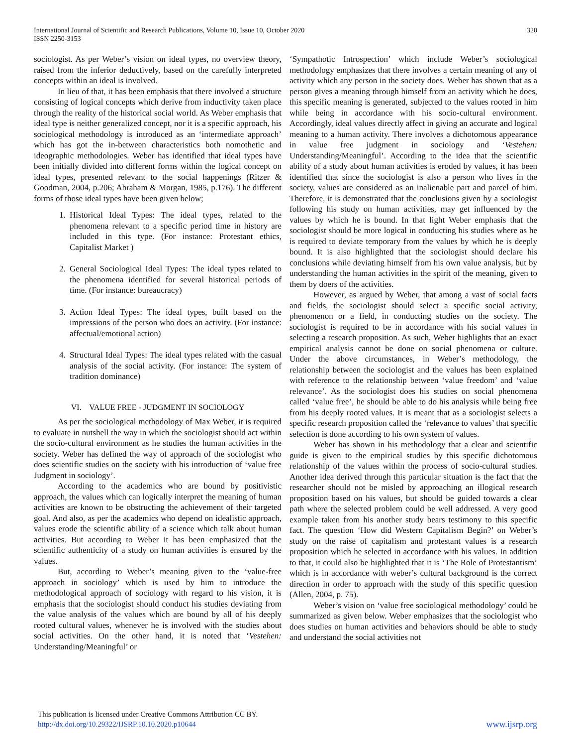International Journal of Scientific and Research Publications, Volume 10, Issue 10, October 2020
ISSN 2250-3153 320
sociologist. As per Weber’s vision on ideal types, no overview theory, raised from the inferior deductively, based on the carefully interpreted concepts within an ideal is involved.
In lieu of that, it has been emphasis that there involved a structure consisting of logical concepts which derive from inductivity taken place through the reality of the historical social world. As Weber emphasis that ideal type is neither generalized concept, nor it is a specific approach, his sociological methodology is introduced as an ‘intermediate approach’ which has got the in-between characteristics both nomothetic and ideographic methodologies. Weber has identified that ideal types have been initially divided into different forms within the logical concept on ideal types, presented relevant to the social happenings (Ritzer & Goodman, 2004, p.206; Abraham & Morgan, 1985, p.176). The different forms of those ideal types have been given below;
1. Historical Ideal Types: The ideal types, related to the phenomena relevant to a specific period time in history are included in this type. (For instance: Protestant ethics, Capitalist Market )
2. General Sociological Ideal Types: The ideal types related to the phenomena identified for several historical periods of time. (For instance: bureaucracy)
3. Action Ideal Types: The ideal types, built based on the impressions of the person who does an activity. (For instance: affectual/emotional action)
4. Structural Ideal Types: The ideal types related with the casual analysis of the social activity. (For instance: The system of tradition dominance)
VI. VALUE FREE - JUDGMENT IN SOCIOLOGY
As per the sociological methodology of Max Weber, it is required to evaluate in nutshell the way in which the sociologist should act within the socio-cultural environment as he studies the human activities in the society. Weber has defined the way of approach of the sociologist who does scientific studies on the society with his introduction of ‘value free Judgment in sociology’.
According to the academics who are bound by positivistic approach, the values which can logically interpret the meaning of human activities are known to be obstructing the achievement of their targeted goal. And also, as per the academics who depend on idealistic approach, values erode the scientific ability of a science which talk about human activities. But according to Weber it has been emphasized that the scientific authenticity of a study on human activities is ensured by the values.
But, according to Weber’s meaning given to the ‘value-free approach in sociology’ which is used by him to introduce the methodological approach of sociology with regard to his vision, it is emphasis that the sociologist should conduct his studies deviating from the value analysis of the values which are bound by all of his deeply rooted cultural values, whenever he is involved with the studies about social activities. On the other hand, it is noted that ‘Vestehen: Understanding/Meaningful’ or
‘Sympathotic Introspection’ which include Weber’s sociological methodology emphasizes that there involves a certain meaning of any of activity which any person in the society does. Weber has shown that as a person gives a meaning through himself from an activity which he does, this specific meaning is generated, subjected to the values rooted in him while being in accordance with his socio-cultural environment. Accordingly, ideal values directly affect in giving an accurate and logical meaning to a human activity. There involves a dichotomous appearance in value free judgment in sociology and ‘Vestehen: Understanding/Meaningful’. According to the idea that the scientific ability of a study about human activities is eroded by values, it has been identified that since the sociologist is also a person who lives in the society, values are considered as an inalienable part and parcel of him. Therefore, it is demonstrated that the conclusions given by a sociologist following his study on human activities, may get influenced by the values by which he is bound. In that light Weber emphasis that the sociologist should be more logical in conducting his studies where as he is required to deviate temporary from the values by which he is deeply bound. It is also highlighted that the sociologist should declare his conclusions while deviating himself from his own value analysis, but by understanding the human activities in the spirit of the meaning, given to them by doers of the activities.
However, as argued by Weber, that among a vast of social facts and fields, the sociologist should select a specific social activity, phenomenon or a field, in conducting studies on the society. The sociologist is required to be in accordance with his social values in selecting a research proposition. As such, Weber highlights that an exact empirical analysis cannot be done on social phenomena or culture. Under the above circumstances, in Weber’s methodology, the relationship between the sociologist and the values has been explained with reference to the relationship between ‘value freedom’ and ‘value relevance’. As the sociologist does his studies on social phenomena called ‘value free’, he should be able to do his analysis while being free from his deeply rooted values. It is meant that as a sociologist selects a specific research proposition called the ‘relevance to values’ that specific selection is done according to his own system of values.
Weber has shown in his methodology that a clear and scientific guide is given to the empirical studies by this specific dichotomous relationship of the values within the process of socio-cultural studies. Another idea derived through this particular situation is the fact that the researcher should not be misled by approaching an illogical research proposition based on his values, but should be guided towards a clear path where the selected problem could be well addressed. A very good example taken from his another study bears testimony to this specific fact. The question ‘How did Western Capitalism Begin?’ on Weber’s study on the raise of capitalism and protestant values is a research proposition which he selected in accordance with his values. In addition to that, it could also be highlighted that it is ‘The Role of Protestantism’ which is in accordance with weber’s cultural background is the correct direction in order to approach with the study of this specific question (Allen, 2004, p. 75).
Weber’s vision on ‘value free sociological methodology’ could be summarized as given below. Weber emphasizes that the sociologist who does studies on human activities and behaviors should be able to study and understand the social activities not
This publication is licensed under Creative Commons Attribution CC BY.
http://dx.doi.org/10.29322/IJSRP.10.10.2020.p10644
www.ijsrp.org